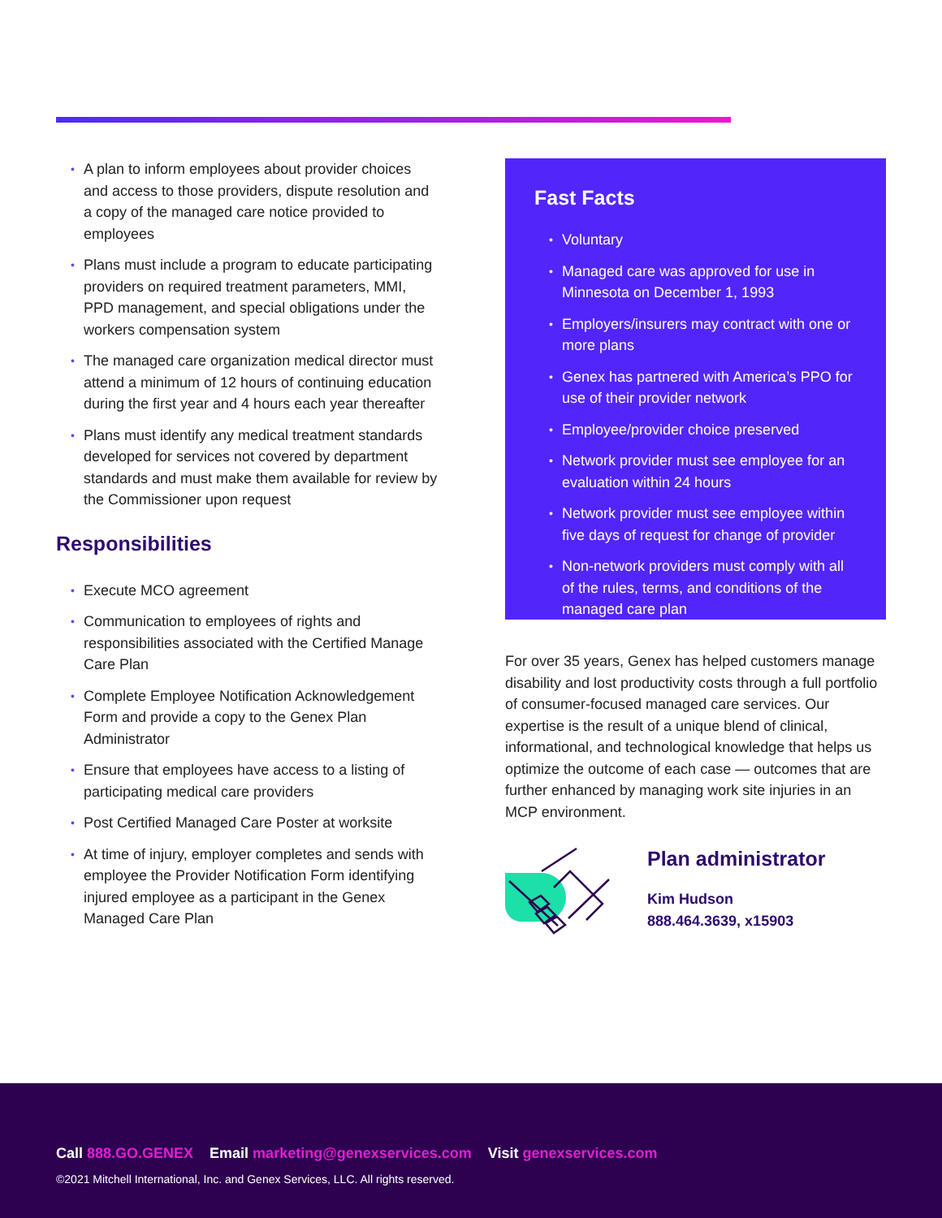• A plan to inform employees about provider choices and access to those providers, dispute resolution and a copy of the managed care notice provided to employees
• Plans must include a program to educate participating providers on required treatment parameters, MMI, PPD management, and special obligations under the workers compensation system
• The managed care organization medical director must attend a minimum of 12 hours of continuing education during the first year and 4 hours each year thereafter
• Plans must identify any medical treatment standards developed for services not covered by department standards and must make them available for review by the Commissioner upon request
Responsibilities
• Execute MCO agreement
• Communication to employees of rights and responsibilities associated with the Certified Manage Care Plan
• Complete Employee Notification Acknowledgement Form and provide a copy to the Genex Plan Administrator
• Ensure that employees have access to a listing of participating medical care providers
• Post Certified Managed Care Poster at worksite
• At time of injury, employer completes and sends with employee the Provider Notification Form identifying injured employee as a participant in the Genex Managed Care Plan
Fast Facts
• Voluntary
• Managed care was approved for use in Minnesota on December 1, 1993
• Employers/insurers may contract with one or more plans
• Genex has partnered with America’s PPO for use of their provider network
• Employee/provider choice preserved
• Network provider must see employee for an evaluation within 24 hours
• Network provider must see employee within five days of request for change of provider
• Non-network providers must comply with all of the rules, terms, and conditions of the managed care plan
For over 35 years, Genex has helped customers manage disability and lost productivity costs through a full portfolio of consumer-focused managed care services. Our expertise is the result of a unique blend of clinical, informational, and technological knowledge that helps us optimize the outcome of each case — outcomes that are further enhanced by managing work site injuries in an MCP environment.
Plan administrator
Kim Hudson
888.464.3639, x15903
Call 888.GO.GENEX Email marketing@genexservices.com Visit genexservices.com
©2021 Mitchell International, Inc. and Genex Services, LLC. All rights reserved.